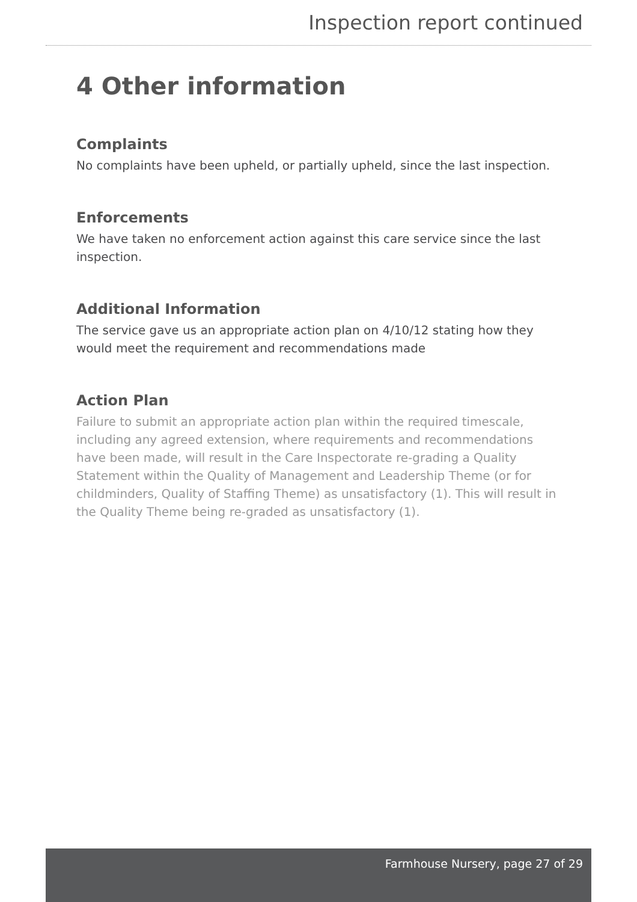Inspection report continued
4 Other information
Complaints
No complaints have been upheld, or partially upheld, since the last inspection.
Enforcements
We have taken no enforcement action against this care service since the last inspection.
Additional Information
The service gave us an appropriate action plan on 4/10/12 stating how they would meet the requirement and recommendations made
Action Plan
Failure to submit an appropriate action plan within the required timescale, including any agreed extension, where requirements and recommendations have been made, will result in the Care Inspectorate re-grading a Quality Statement within the Quality of Management and Leadership Theme (or for childminders, Quality of Staffing Theme) as unsatisfactory (1). This will result in the Quality Theme being re-graded as unsatisfactory (1).
Farmhouse Nursery, page 27 of 29